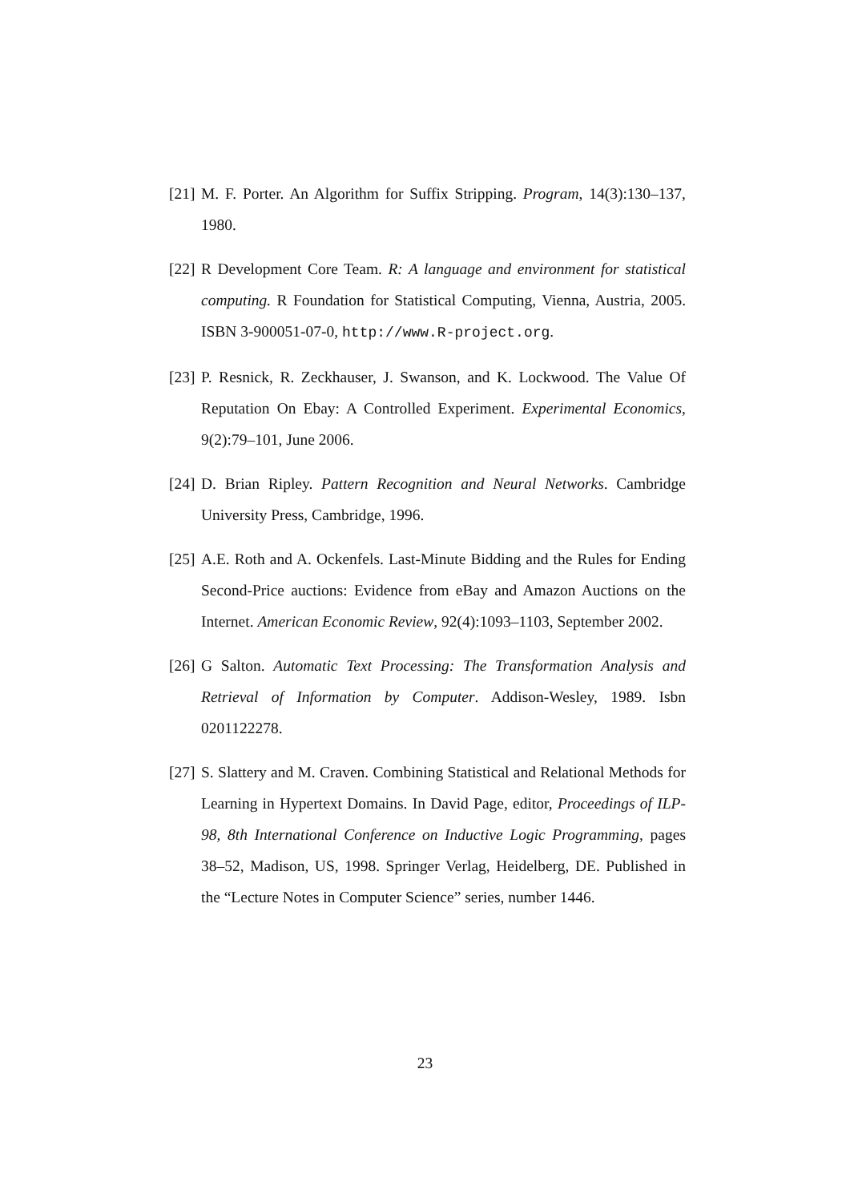[21] M. F. Porter. An Algorithm for Suffix Stripping. Program, 14(3):130–137, 1980.
[22] R Development Core Team. R: A language and environment for statistical computing. R Foundation for Statistical Computing, Vienna, Austria, 2005. ISBN 3-900051-07-0, http://www.R-project.org.
[23] P. Resnick, R. Zeckhauser, J. Swanson, and K. Lockwood. The Value Of Reputation On Ebay: A Controlled Experiment. Experimental Economics, 9(2):79–101, June 2006.
[24] D. Brian Ripley. Pattern Recognition and Neural Networks. Cambridge University Press, Cambridge, 1996.
[25] A.E. Roth and A. Ockenfels. Last-Minute Bidding and the Rules for Ending Second-Price auctions: Evidence from eBay and Amazon Auctions on the Internet. American Economic Review, 92(4):1093–1103, September 2002.
[26] G Salton. Automatic Text Processing: The Transformation Analysis and Retrieval of Information by Computer. Addison-Wesley, 1989. Isbn 0201122278.
[27] S. Slattery and M. Craven. Combining Statistical and Relational Methods for Learning in Hypertext Domains. In David Page, editor, Proceedings of ILP-98, 8th International Conference on Inductive Logic Programming, pages 38–52, Madison, US, 1998. Springer Verlag, Heidelberg, DE. Published in the “Lecture Notes in Computer Science” series, number 1446.
23